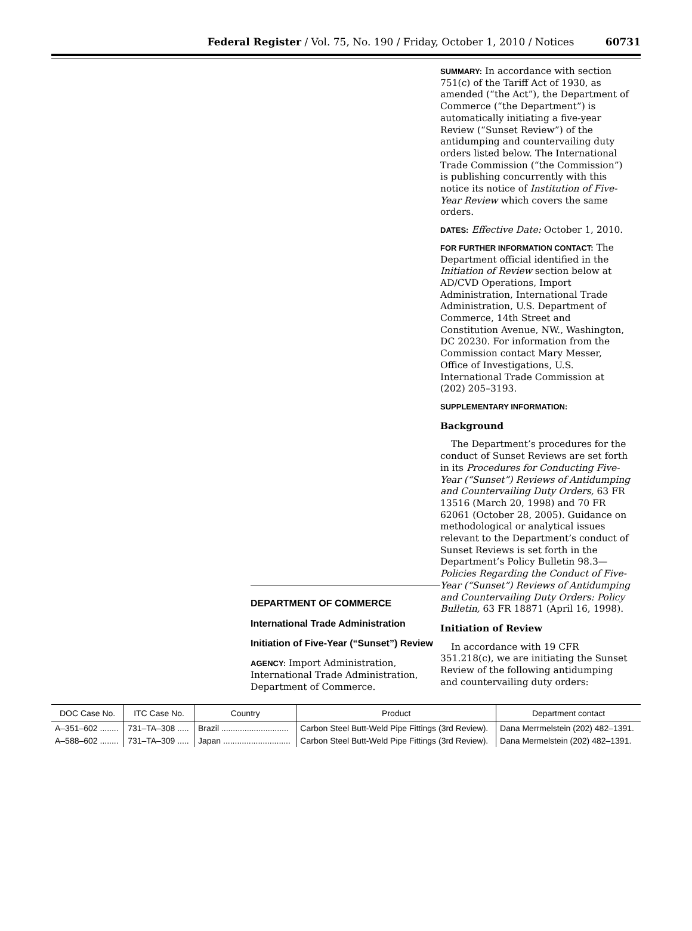Federal Register / Vol. 75, No. 190 / Friday, October 1, 2010 / Notices
60731
DEPARTMENT OF COMMERCE
International Trade Administration
Initiation of Five-Year (“Sunset”) Review
AGENCY: Import Administration, International Trade Administration, Department of Commerce.
SUMMARY: In accordance with section 751(c) of the Tariff Act of 1930, as amended (“the Act”), the Department of Commerce (“the Department”) is automatically initiating a five-year Review (“Sunset Review”) of the antidumping and countervailing duty orders listed below. The International Trade Commission (“the Commission”) is publishing concurrently with this notice its notice of Institution of Five-Year Review which covers the same orders.
DATES: Effective Date: October 1, 2010.
FOR FURTHER INFORMATION CONTACT: The Department official identified in the Initiation of Review section below at AD/CVD Operations, Import Administration, International Trade Administration, U.S. Department of Commerce, 14th Street and Constitution Avenue, NW., Washington, DC 20230. For information from the Commission contact Mary Messer, Office of Investigations, U.S. International Trade Commission at (202) 205–3193.
SUPPLEMENTARY INFORMATION:
Background
The Department’s procedures for the conduct of Sunset Reviews are set forth in its Procedures for Conducting Five-Year (“Sunset”) Reviews of Antidumping and Countervailing Duty Orders, 63 FR 13516 (March 20, 1998) and 70 FR 62061 (October 28, 2005). Guidance on methodological or analytical issues relevant to the Department’s conduct of Sunset Reviews is set forth in the Department’s Policy Bulletin 98.3—Policies Regarding the Conduct of Five-Year (“Sunset”) Reviews of Antidumping and Countervailing Duty Orders: Policy Bulletin, 63 FR 18871 (April 16, 1998).
Initiation of Review
In accordance with 19 CFR 351.218(c), we are initiating the Sunset Review of the following antidumping and countervailing duty orders:
| DOC Case No. | ITC Case No. | Country | Product | Department contact |
| --- | --- | --- | --- | --- |
| A–351–602 ........ | 731–TA–308 ..... | Brazil ............................. | Carbon Steel Butt-Weld Pipe Fittings (3rd Review). | Dana Merrmelstein (202) 482–1391. |
| A–588–602 ........ | 731–TA–309 ..... | Japan ............................. | Carbon Steel Butt-Weld Pipe Fittings (3rd Review). | Dana Mermelstein (202) 482–1391. |